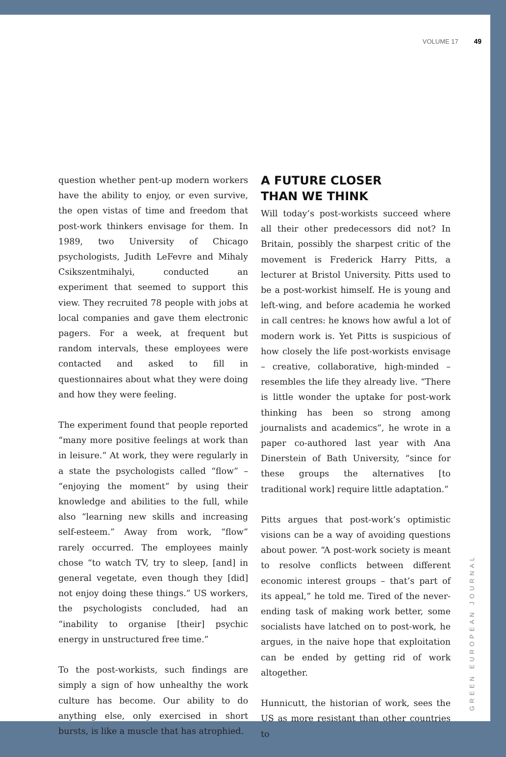VOLUME 17 49
question whether pent-up modern workers have the ability to enjoy, or even survive, the open vistas of time and freedom that post-work thinkers envisage for them. In 1989, two University of Chicago psychologists, Judith LeFevre and Mihaly Csikszentmihalyi, conducted an experiment that seemed to support this view. They recruited 78 people with jobs at local companies and gave them electronic pagers. For a week, at frequent but random intervals, these employees were contacted and asked to fill in questionnaires about what they were doing and how they were feeling.
The experiment found that people reported “many more positive feelings at work than in leisure.” At work, they were regularly in a state the psychologists called “flow” – “enjoying the moment” by using their knowledge and abilities to the full, while also “learning new skills and increasing self-esteem.” Away from work, “flow” rarely occurred. The employees mainly chose “to watch TV, try to sleep, [and] in general vegetate, even though they [did] not enjoy doing these things.” US workers, the psychologists concluded, had an “inability to organise [their] psychic energy in unstructured free time.”
To the post-workists, such findings are simply a sign of how unhealthy the work culture has become. Our ability to do anything else, only exercised in short bursts, is like a muscle that has atrophied.
A FUTURE CLOSER
THAN WE THINK
Will today’s post-workists succeed where all their other predecessors did not? In Britain, possibly the sharpest critic of the movement is Frederick Harry Pitts, a lecturer at Bristol University. Pitts used to be a post-workist himself. He is young and left-wing, and before academia he worked in call centres: he knows how awful a lot of modern work is. Yet Pitts is suspicious of how closely the life post-workists envisage – creative, collaborative, high-minded – resembles the life they already live. “There is little wonder the uptake for post-work thinking has been so strong among journalists and academics”, he wrote in a paper co-authored last year with Ana Dinerstein of Bath University, “since for these groups the alternatives [to traditional work] require little adaptation.”
Pitts argues that post-work’s optimistic visions can be a way of avoiding questions about power. “A post-work society is meant to resolve conflicts between different economic interest groups – that’s part of its appeal,” he told me. Tired of the never-ending task of making work better, some socialists have latched on to post-work, he argues, in the naive hope that exploitation can be ended by getting rid of work altogether.
Hunnicutt, the historian of work, sees the US as more resistant than other countries to
GREEN EUROPEAN JOURNAL